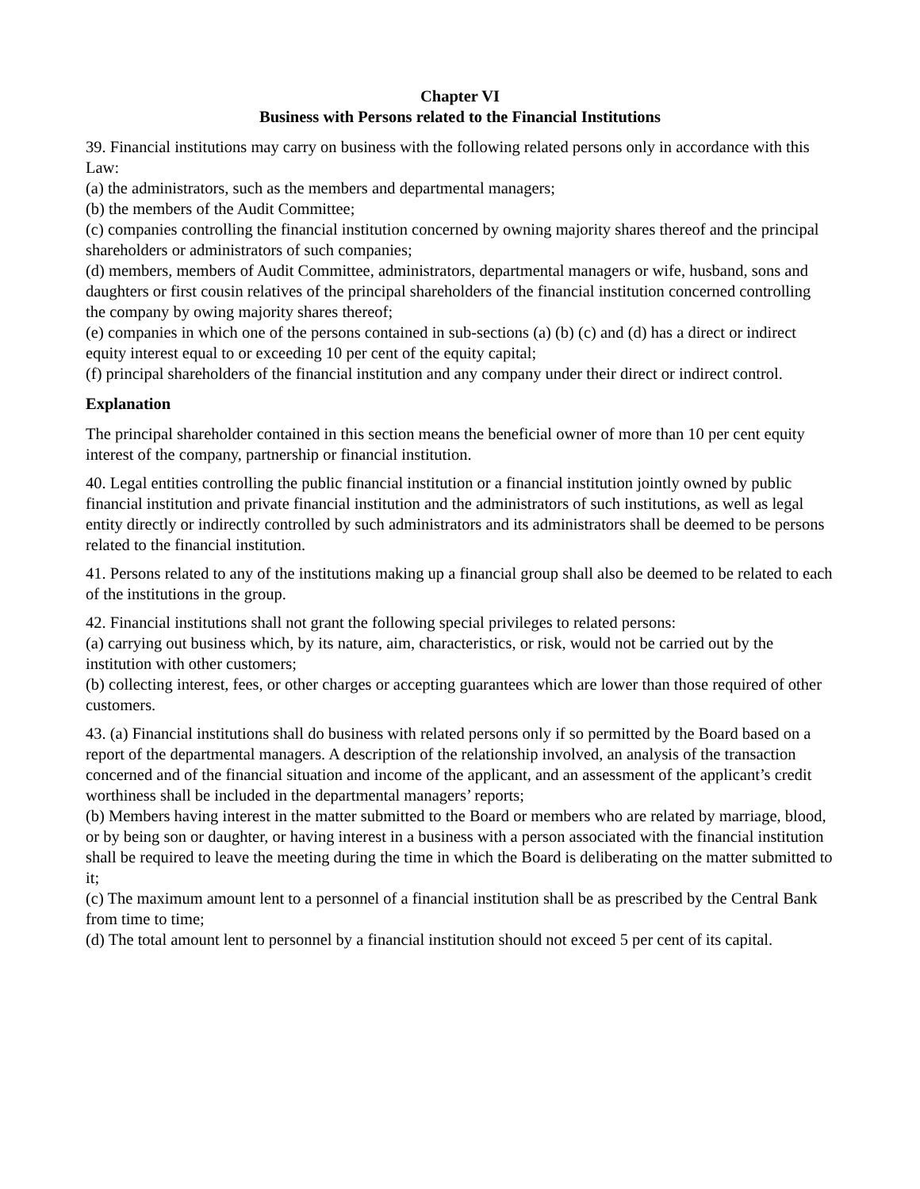Chapter VI
Business with Persons related to the Financial Institutions
39. Financial institutions may carry on business with the following related persons only in accordance with this Law:
(a) the administrators, such as the members and departmental managers;
(b) the members of the Audit Committee;
(c) companies controlling the financial institution concerned by owning majority shares thereof and the principal shareholders or administrators of such companies;
(d) members, members of Audit Committee, administrators, departmental managers or wife, husband, sons and daughters or first cousin relatives of the principal shareholders of the financial institution concerned controlling the company by owing majority shares thereof;
(e) companies in which one of the persons contained in sub-sections (a) (b) (c) and (d) has a direct or indirect equity interest equal to or exceeding 10 per cent of the equity capital;
(f) principal shareholders of the financial institution and any company under their direct or indirect control.
Explanation
The principal shareholder contained in this section means the beneficial owner of more than 10 per cent equity interest of the company, partnership or financial institution.
40. Legal entities controlling the public financial institution or a financial institution jointly owned by public financial institution and private financial institution and the administrators of such institutions, as well as legal entity directly or indirectly controlled by such administrators and its administrators shall be deemed to be persons related to the financial institution.
41. Persons related to any of the institutions making up a financial group shall also be deemed to be related to each of the institutions in the group.
42. Financial institutions shall not grant the following special privileges to related persons:
(a) carrying out business which, by its nature, aim, characteristics, or risk, would not be carried out by the institution with other customers;
(b) collecting interest, fees, or other charges or accepting guarantees which are lower than those required of other customers.
43. (a) Financial institutions shall do business with related persons only if so permitted by the Board based on a report of the departmental managers. A description of the relationship involved, an analysis of the transaction concerned and of the financial situation and income of the applicant, and an assessment of the applicant’s credit worthiness shall be included in the departmental managers’ reports;
(b) Members having interest in the matter submitted to the Board or members who are related by marriage, blood, or by being son or daughter, or having interest in a business with a person associated with the financial institution shall be required to leave the meeting during the time in which the Board is deliberating on the matter submitted to it;
(c) The maximum amount lent to a personnel of a financial institution shall be as prescribed by the Central Bank from time to time;
(d) The total amount lent to personnel by a financial institution should not exceed 5 per cent of its capital.